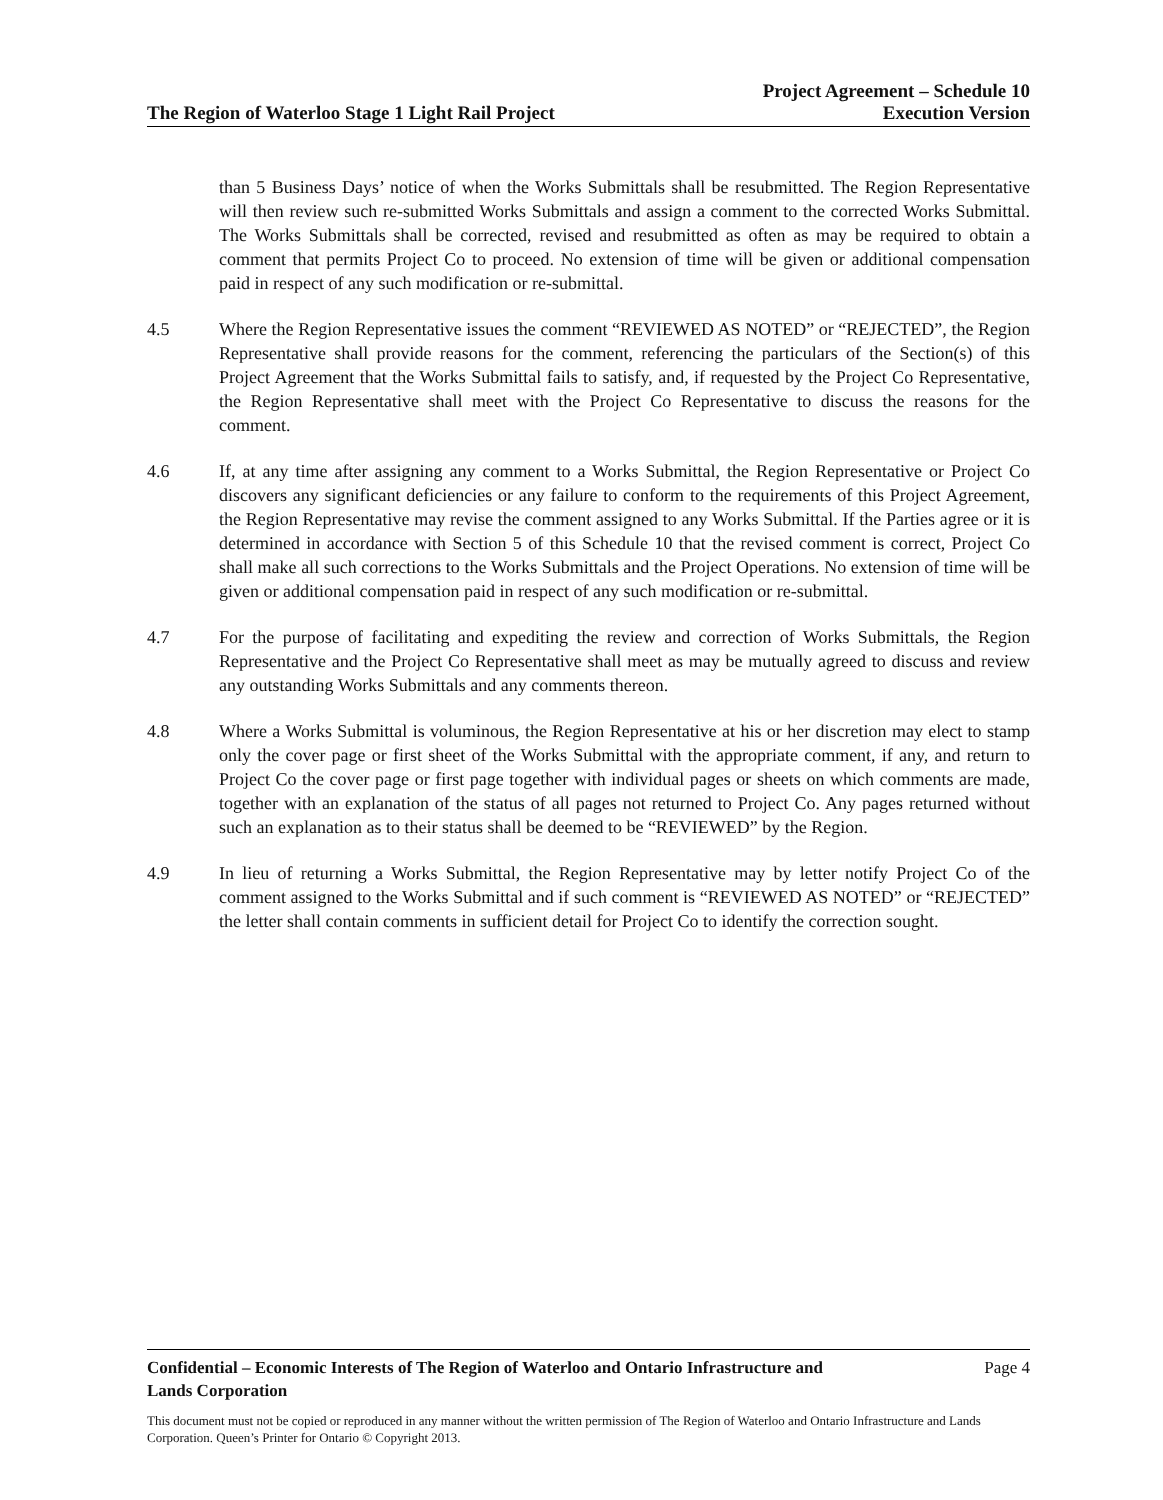The Region of Waterloo Stage 1 Light Rail Project
Project Agreement – Schedule 10
Execution Version
than 5 Business Days’ notice of when the Works Submittals shall be resubmitted. The Region Representative will then review such re-submitted Works Submittals and assign a comment to the corrected Works Submittal. The Works Submittals shall be corrected, revised and resubmitted as often as may be required to obtain a comment that permits Project Co to proceed. No extension of time will be given or additional compensation paid in respect of any such modification or re-submittal.
4.5 Where the Region Representative issues the comment “REVIEWED AS NOTED” or “REJECTED”, the Region Representative shall provide reasons for the comment, referencing the particulars of the Section(s) of this Project Agreement that the Works Submittal fails to satisfy, and, if requested by the Project Co Representative, the Region Representative shall meet with the Project Co Representative to discuss the reasons for the comment.
4.6 If, at any time after assigning any comment to a Works Submittal, the Region Representative or Project Co discovers any significant deficiencies or any failure to conform to the requirements of this Project Agreement, the Region Representative may revise the comment assigned to any Works Submittal. If the Parties agree or it is determined in accordance with Section 5 of this Schedule 10 that the revised comment is correct, Project Co shall make all such corrections to the Works Submittals and the Project Operations. No extension of time will be given or additional compensation paid in respect of any such modification or re-submittal.
4.7 For the purpose of facilitating and expediting the review and correction of Works Submittals, the Region Representative and the Project Co Representative shall meet as may be mutually agreed to discuss and review any outstanding Works Submittals and any comments thereon.
4.8 Where a Works Submittal is voluminous, the Region Representative at his or her discretion may elect to stamp only the cover page or first sheet of the Works Submittal with the appropriate comment, if any, and return to Project Co the cover page or first page together with individual pages or sheets on which comments are made, together with an explanation of the status of all pages not returned to Project Co. Any pages returned without such an explanation as to their status shall be deemed to be “REVIEWED” by the Region.
4.9 In lieu of returning a Works Submittal, the Region Representative may by letter notify Project Co of the comment assigned to the Works Submittal and if such comment is “REVIEWED AS NOTED” or “REJECTED” the letter shall contain comments in sufficient detail for Project Co to identify the correction sought.
Confidential – Economic Interests of The Region of Waterloo and Ontario Infrastructure and
Lands Corporation Page 4
This document must not be copied or reproduced in any manner without the written permission of The Region of Waterloo and Ontario Infrastructure and Lands Corporation. Queen’s Printer for Ontario © Copyright 2013.